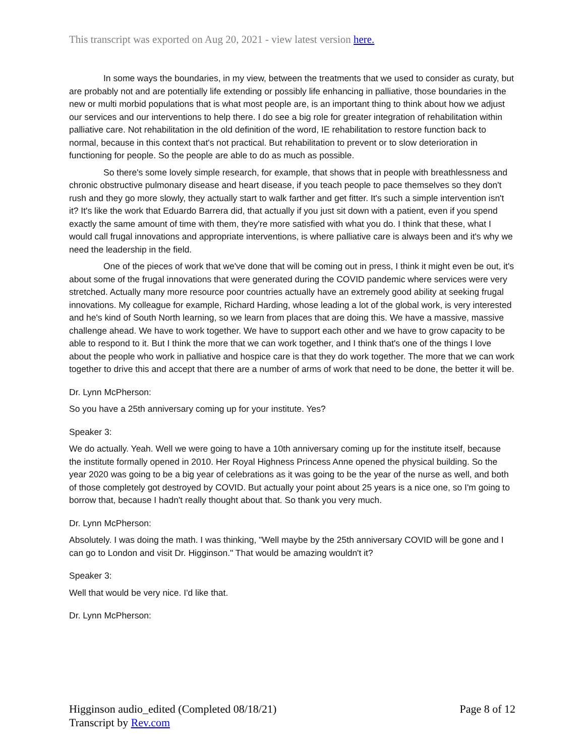This transcript was exported on Aug 20, 2021 - view latest version here.
In some ways the boundaries, in my view, between the treatments that we used to consider as curaty, but are probably not and are potentially life extending or possibly life enhancing in palliative, those boundaries in the new or multi morbid populations that is what most people are, is an important thing to think about how we adjust our services and our interventions to help there. I do see a big role for greater integration of rehabilitation within palliative care. Not rehabilitation in the old definition of the word, IE rehabilitation to restore function back to normal, because in this context that's not practical. But rehabilitation to prevent or to slow deterioration in functioning for people. So the people are able to do as much as possible.
So there's some lovely simple research, for example, that shows that in people with breathlessness and chronic obstructive pulmonary disease and heart disease, if you teach people to pace themselves so they don't rush and they go more slowly, they actually start to walk farther and get fitter. It's such a simple intervention isn't it? It's like the work that Eduardo Barrera did, that actually if you just sit down with a patient, even if you spend exactly the same amount of time with them, they're more satisfied with what you do. I think that these, what I would call frugal innovations and appropriate interventions, is where palliative care is always been and it's why we need the leadership in the field.
One of the pieces of work that we've done that will be coming out in press, I think it might even be out, it's about some of the frugal innovations that were generated during the COVID pandemic where services were very stretched. Actually many more resource poor countries actually have an extremely good ability at seeking frugal innovations. My colleague for example, Richard Harding, whose leading a lot of the global work, is very interested and he's kind of South North learning, so we learn from places that are doing this. We have a massive, massive challenge ahead. We have to work together. We have to support each other and we have to grow capacity to be able to respond to it. But I think the more that we can work together, and I think that's one of the things I love about the people who work in palliative and hospice care is that they do work together. The more that we can work together to drive this and accept that there are a number of arms of work that need to be done, the better it will be.
Dr. Lynn McPherson:
So you have a 25th anniversary coming up for your institute. Yes?
Speaker 3:
We do actually. Yeah. Well we were going to have a 10th anniversary coming up for the institute itself, because the institute formally opened in 2010. Her Royal Highness Princess Anne opened the physical building. So the year 2020 was going to be a big year of celebrations as it was going to be the year of the nurse as well, and both of those completely got destroyed by COVID. But actually your point about 25 years is a nice one, so I'm going to borrow that, because I hadn't really thought about that. So thank you very much.
Dr. Lynn McPherson:
Absolutely. I was doing the math. I was thinking, "Well maybe by the 25th anniversary COVID will be gone and I can go to London and visit Dr. Higginson." That would be amazing wouldn't it?
Speaker 3:
Well that would be very nice. I'd like that.
Dr. Lynn McPherson:
Higginson audio_edited (Completed 08/18/21)
Transcript by Rev.com
Page 8 of 12